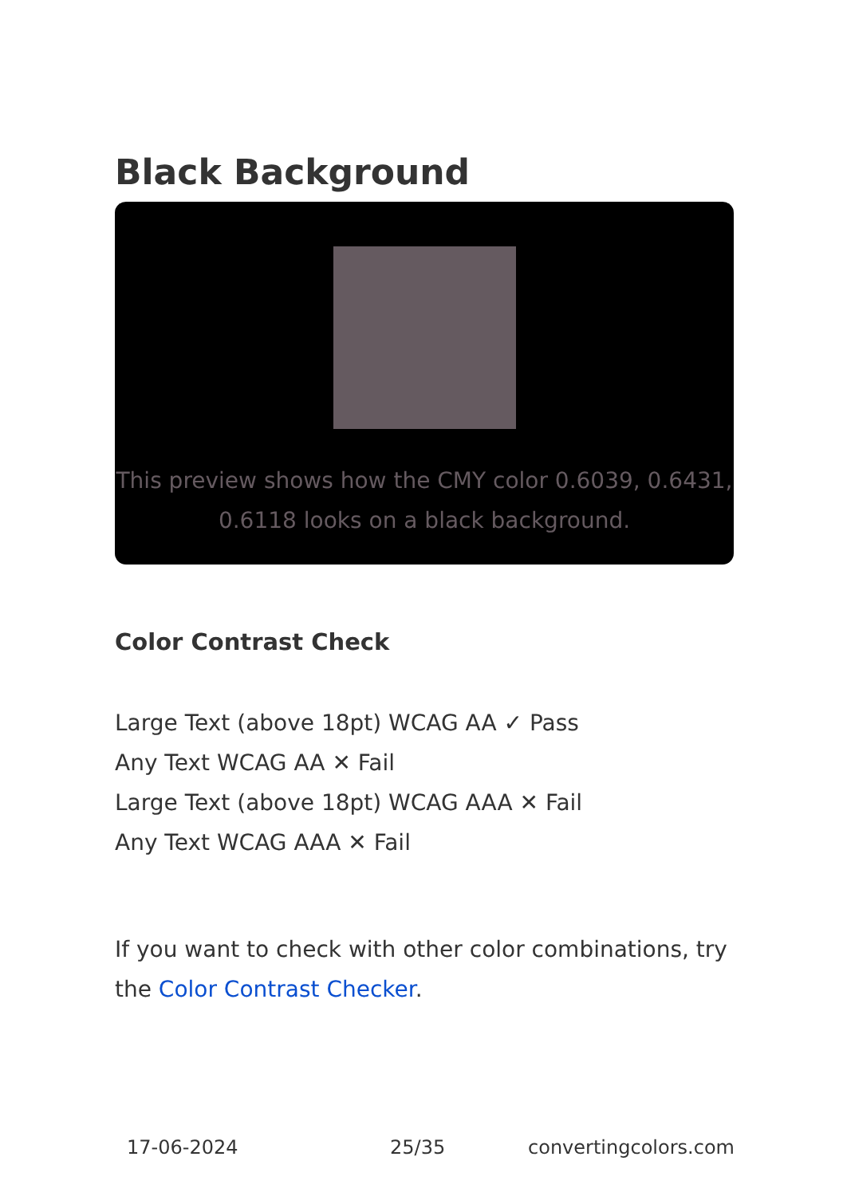Black Background
This preview shows how the CMY color 0.6039, 0.6431, 0.6118 looks on a black background.
Color Contrast Check
Large Text (above 18pt) WCAG AA ✓ Pass
Any Text WCAG AA ✕ Fail
Large Text (above 18pt) WCAG AAA ✕ Fail
Any Text WCAG AAA ✕ Fail
If you want to check with other color combinations, try the Color Contrast Checker.
17-06-2024 25/35 convertingcolors.com